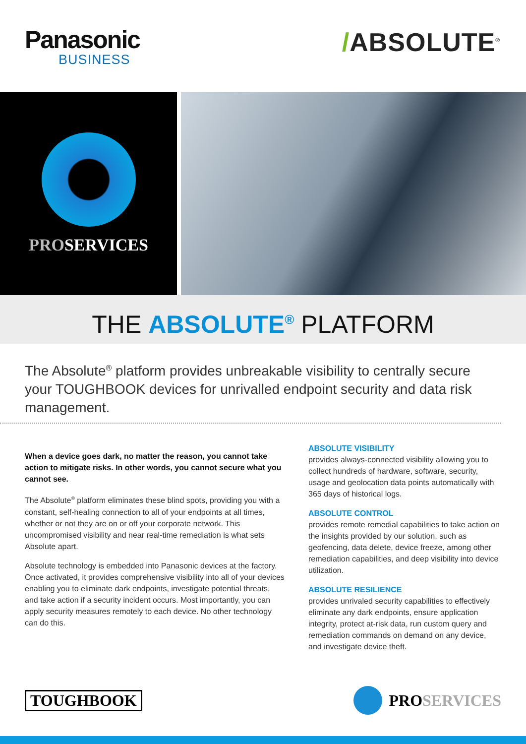Panasonic
BUSINESS
/ABSOLUTE<sup>®</sup>
PROSERVICES
THE ABSOLUTE<sup>®</sup> PLATFORM
The Absolute<sup>®</sup> platform provides unbreakable visibility to centrally secure your TOUGHBOOK devices for unrivalled endpoint security and data risk management.
When a device goes dark, no matter the reason, you cannot take action to mitigate risks. In other words, you cannot secure what you cannot see.
The Absolute<sup>®</sup> platform eliminates these blind spots, providing you with a constant, self-healing connection to all of your endpoints at all times, whether or not they are on or off your corporate network. This uncompromised visibility and near real-time remediation is what sets Absolute apart.
Absolute technology is embedded into Panasonic devices at the factory. Once activated, it provides comprehensive visibility into all of your devices enabling you to eliminate dark endpoints, investigate potential threats, and take action if a security incident occurs. Most importantly, you can apply security measures remotely to each device. No other technology can do this.
ABSOLUTE VISIBILITY
provides always-connected visibility allowing you to collect hundreds of hardware, software, security, usage and geolocation data points automatically with 365 days of historical logs.
ABSOLUTE CONTROL
provides remote remedial capabilities to take action on the insights provided by our solution, such as geofencing, data delete, device freeze, among other remediation capabilities, and deep visibility into device utilization.
ABSOLUTE RESILIENCE
provides unrivaled security capabilities to effectively eliminate any dark endpoints, ensure application integrity, protect at-risk data, run custom query and remediation commands on demand on any device, and investigate device theft.
TOUGHBOOK PRO SERVICES